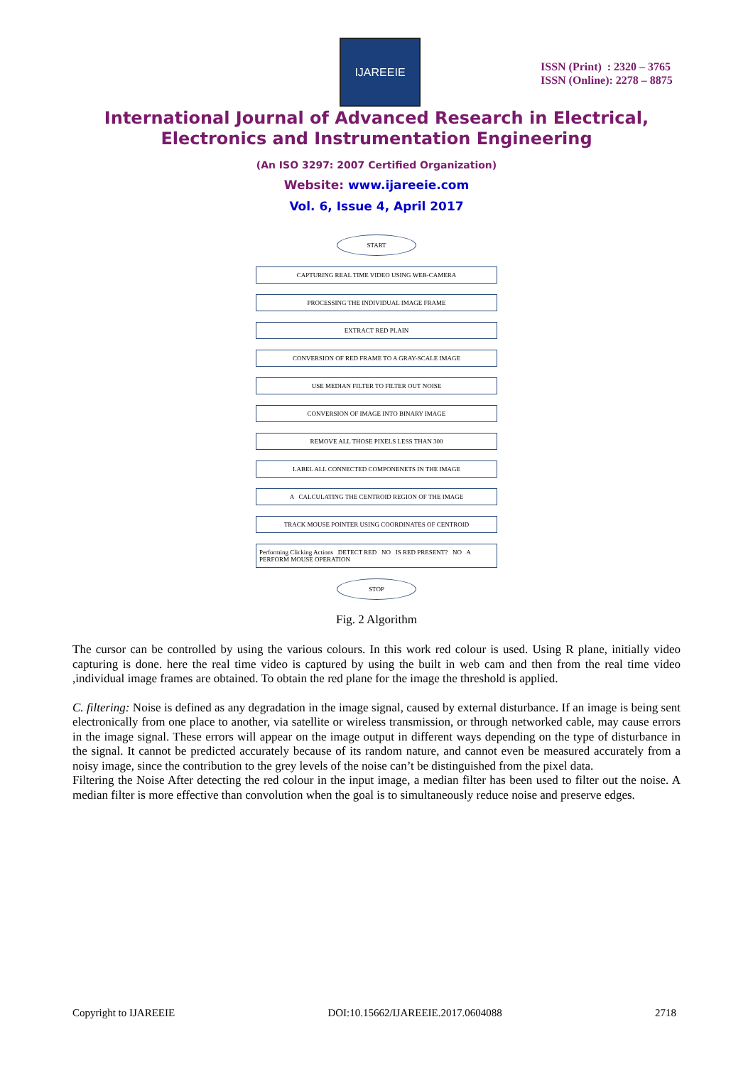IJAREEIE
ISSN (Print) : 2320 – 3765
ISSN (Online): 2278 – 8875
International Journal of Advanced Research in Electrical,
Electronics and Instrumentation Engineering
(An ISO 3297: 2007 Certified Organization)
Website: www.ijareeie.com
Vol. 6, Issue 4, April 2017
START
CAPTURING REAL TIME VIDEO USING WEB-CAMERA
PROCESSING THE INDIVIDUAL IMAGE FRAME
EXTRACT RED PLAIN
CONVERSION OF RED FRAME TO A GRAY-SCALE IMAGE
USE MEDIAN FILTER TO FILTER OUT NOISE
CONVERSION OF IMAGE INTO BINARY IMAGE
REMOVE ALL THOSE PIXELS LESS THAN 300
LABEL ALL CONNECTED COMPONENETS IN THE IMAGE
A CALCULATING THE CENTROID REGION OF THE IMAGE
TRACK MOUSE POINTER USING COORDINATES OF CENTROID
Performing Clicking Actions DETECT RED NO IS RED PRESENT? NO A PERFORM MOUSE OPERATION
STOP
Fig. 2 Algorithm
The cursor can be controlled by using the various colours. In this work red colour is used. Using R plane, initially video capturing is done. here the real time video is captured by using the built in web cam and then from the real time video ,individual image frames are obtained. To obtain the red plane for the image the threshold is applied.
C. filtering: Noise is defined as any degradation in the image signal, caused by external disturbance. If an image is being sent electronically from one place to another, via satellite or wireless transmission, or through networked cable, may cause errors in the image signal. These errors will appear on the image output in different ways depending on the type of disturbance in the signal. It cannot be predicted accurately because of its random nature, and cannot even be measured accurately from a noisy image, since the contribution to the grey levels of the noise can’t be distinguished from the pixel data.
Filtering the Noise After detecting the red colour in the input image, a median filter has been used to filter out the noise. A median filter is more effective than convolution when the goal is to simultaneously reduce noise and preserve edges.
Copyright to IJAREEIE DOI:10.15662/IJAREEIE.2017.0604088 2718